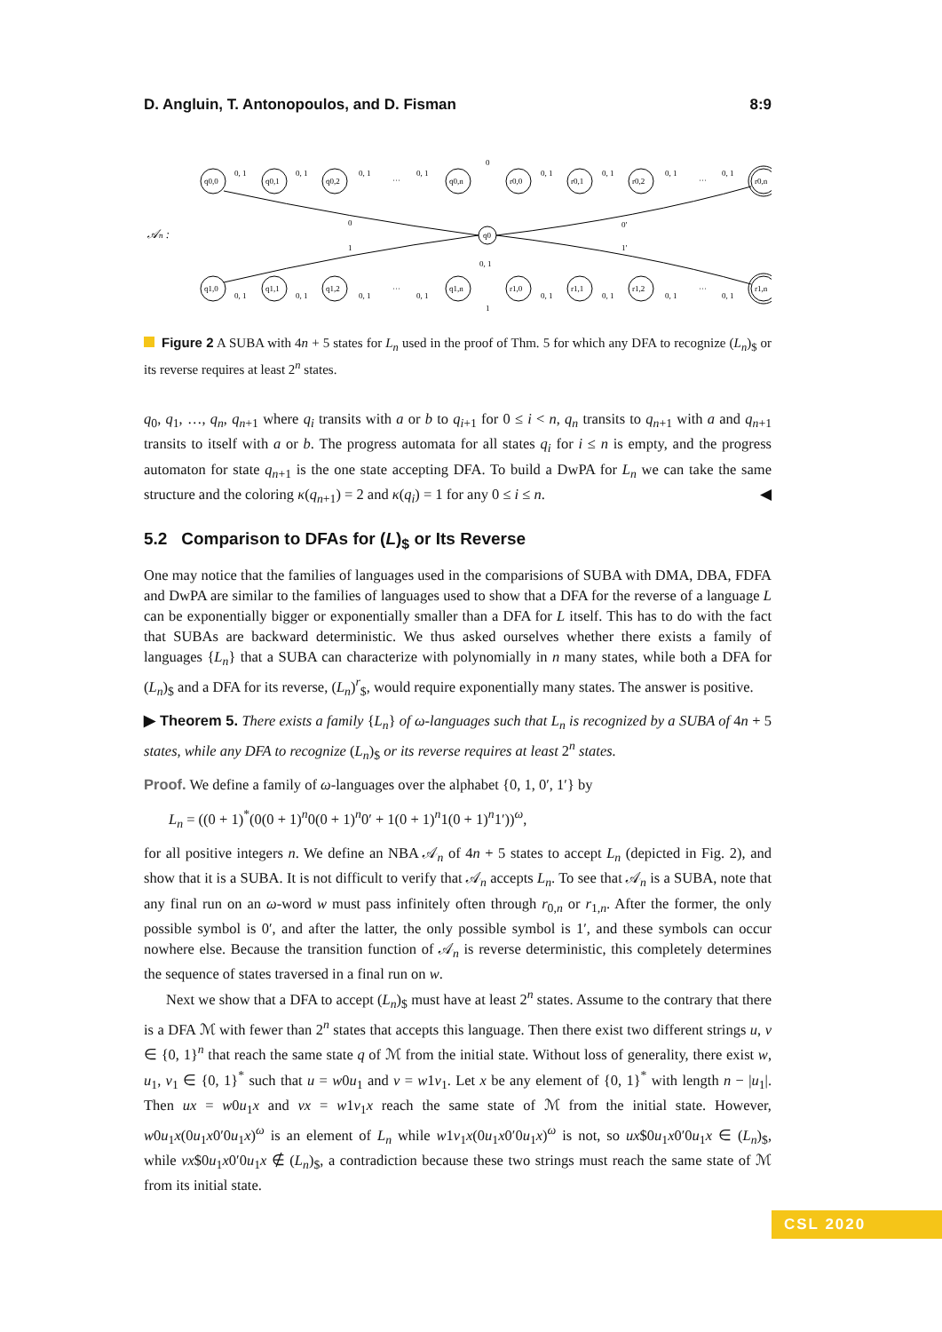D. Angluin, T. Antonopoulos, and D. Fisman 8:9
𝒜n :
q0,0
q0,1
q0,2
q0,n
r0,0
r0,1
r0,2
r0,n
q1,0
q1,1
q1,2
q1,n
r1,0
r1,1
r1,2
r1,n
q0
0, 1
0, 1
0, 1
···
0, 1
0
0, 1
0, 1
0, 1
···
0, 1
0
0′
1
1′
0, 1
0, 1
0, 1
0, 1
···
0, 1
1
0, 1
0, 1
0, 1
···
0, 1
Figure 2 A SUBA with 4n + 5 states for L<sub>n</sub> used in the proof of Thm. 5 for which any DFA to recognize (L<sub>n</sub>)<sub>$</sub> or its reverse requires at least 2<sup>n</sup> states.
q<sub>0</sub>, q<sub>1</sub>, …, q<sub>n</sub>, q<sub>n+1</sub> where q<sub>i</sub> transits with a or b to q<sub>i+1</sub> for 0 ≤ i < n, q<sub>n</sub> transits to q<sub>n+1</sub> with a and q<sub>n+1</sub> transits to itself with a or b. The progress automata for all states q<sub>i</sub> for i ≤ n is empty, and the progress automaton for state q<sub>n+1</sub> is the one state accepting DFA. To build a DwPA for L<sub>n</sub> we can take the same structure and the coloring κ(q<sub>n+1</sub>) = 2 and κ(q<sub>i</sub>) = 1 for any 0 ≤ i ≤ n. ◀
5.2 Comparison to DFAs for (L)<sub>$</sub> or Its Reverse
One may notice that the families of languages used in the comparisions of SUBA with DMA, DBA, FDFA and DwPA are similar to the families of languages used to show that a DFA for the reverse of a language L can be exponentially bigger or exponentially smaller than a DFA for L itself. This has to do with the fact that SUBAs are backward deterministic. We thus asked ourselves whether there exists a family of languages {L<sub>n</sub>} that a SUBA can characterize with polynomially in n many states, while both a DFA for (L<sub>n</sub>)<sub>$</sub> and a DFA for its reverse, (L<sub>n</sub>)<sup>r</sup><sub>$</sub>, would require exponentially many states. The answer is positive.
▶ Theorem 5. There exists a family {L<sub>n</sub>} of ω-languages such that L<sub>n</sub> is recognized by a SUBA of 4n + 5 states, while any DFA to recognize (L<sub>n</sub>)<sub>$</sub> or its reverse requires at least 2<sup>n</sup> states.
Proof. We define a family of ω-languages over the alphabet {0, 1, 0′, 1′} by
L<sub>n</sub> = ((0 + 1)<sup>*</sup>(0(0 + 1)<sup>n</sup>0(0 + 1)<sup>n</sup>0′ + 1(0 + 1)<sup>n</sup>1(0 + 1)<sup>n</sup>1′))<sup>ω</sup>,
for all positive integers n. We define an NBA 𝒜<sub>n</sub> of 4n + 5 states to accept L<sub>n</sub> (depicted in Fig. 2), and show that it is a SUBA. It is not difficult to verify that 𝒜<sub>n</sub> accepts L<sub>n</sub>. To see that 𝒜<sub>n</sub> is a SUBA, note that any final run on an ω-word w must pass infinitely often through r<sub>0,n</sub> or r<sub>1,n</sub>. After the former, the only possible symbol is 0′, and after the latter, the only possible symbol is 1′, and these symbols can occur nowhere else. Because the transition function of 𝒜<sub>n</sub> is reverse deterministic, this completely determines the sequence of states traversed in a final run on w.
Next we show that a DFA to accept (L<sub>n</sub>)<sub>$</sub> must have at least 2<sup>n</sup> states. Assume to the contrary that there is a DFA ℳ with fewer than 2<sup>n</sup> states that accepts this language. Then there exist two different strings u, v ∈ {0, 1}<sup>n</sup> that reach the same state q of ℳ from the initial state. Without loss of generality, there exist w, u<sub>1</sub>, v<sub>1</sub> ∈ {0, 1}<sup>*</sup> such that u = w0u<sub>1</sub> and v = w1v<sub>1</sub>. Let x be any element of {0, 1}<sup>*</sup> with length n − |u<sub>1</sub>|. Then ux = w0u<sub>1</sub>x and vx = w1v<sub>1</sub>x reach the same state of ℳ from the initial state. However, w0u<sub>1</sub>x(0u<sub>1</sub>x0′0u<sub>1</sub>x)<sup>ω</sup> is an element of L<sub>n</sub> while w1v<sub>1</sub>x(0u<sub>1</sub>x0′0u<sub>1</sub>x)<sup>ω</sup> is not, so ux$0u<sub>1</sub>x0′0u<sub>1</sub>x ∈ (L<sub>n</sub>)<sub>$</sub>, while vx$0u<sub>1</sub>x0′0u<sub>1</sub>x ∉ (L<sub>n</sub>)<sub>$</sub>, a contradiction because these two strings must reach the same state of ℳ from its initial state.
CSL 2020